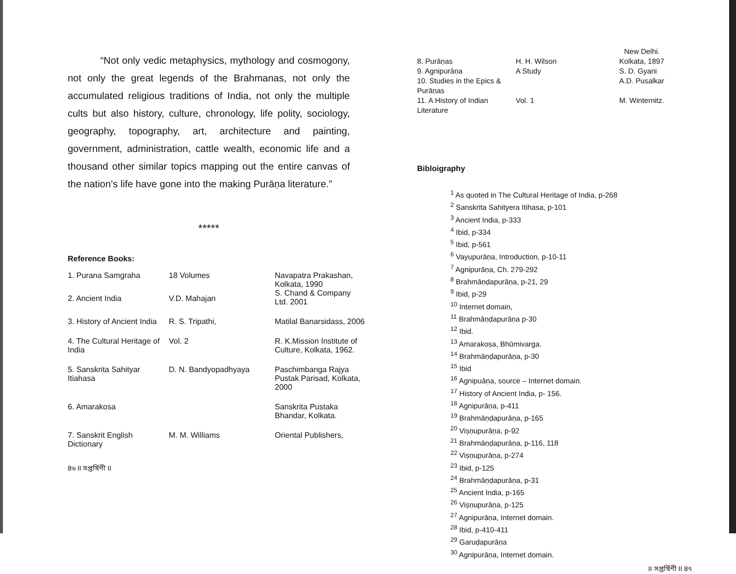“Not only vedic metaphysics, mythology and cosmogony, not only the great legends of the Brahmanas, not only the accumulated religious traditions of India, not only the multiple cults but also history, culture, chronology, life polity, sociology, geography, topography, art, architecture and painting, government, administration, cattle wealth, economic life and a thousand other similar topics mapping out the entire canvas of the nation’s life have gone into the making Purāṇa literature.”
*****
Reference Books:
| 1. Purana Samgraha | 18 Volumes | Navapatra Prakashan, Kolkata, 1990 S. Chand & Company Ltd. 2001 |
| 2. Ancient India | V.D. Mahajan | |
| 3. History of Ancient India | R. S. Tripathi, | Matilal Banarsidass, 2006 |
| 4. The Cultural Heritage of India | Vol. 2 | R. K.Mission Institute of Culture, Kolkata, 1962. |
| 5. Sanskrita Sahityar Itiahasa | D. N. Bandyopadhyaya | Paschimbanga Rajya Pustak Parisad, Kolkata, 2000 |
| 6. Amarakosa | | Sanskrita Pustaka Bhandar, Kolkata. |
| 7. Sanskrit English Dictionary | M. M. Williams | Oriental Publishers, |
8৬ II সপ্তর্ষিণী II
| | | New Delhi. |
| 8. Purāṇas | H. H. Wilson | Kolkata, 1897 |
| 9. Agnipurāṇa | A Study | S. D. Gyani |
| 10. Studies in the Epics & Purāṇas | | A.D. Pusalkar |
| 11. A History of Indian Literature | Vol. 1 | M. Winternitz. |
Bibloigraphy
<sup>1</sup> As quoted in The Cultural Heritage of India, p-268
<sup>2</sup> Sanskrita Sahityera Itihasa, p-101
<sup>3</sup> Ancient India, p-333
<sup>4</sup> Ibid, p-334
<sup>5</sup> Ibid, p-561
<sup>6</sup> Vayupurāṇa, Introduction, p-10-11
<sup>7</sup> Agnipurāṇa, Ch. 279-292
<sup>8</sup> Brahmāṇḍapurāṇa, p-21, 29
<sup>9</sup> Ibid, p-29
<sup>10</sup> Internet domain,
<sup>11</sup> Brahmāṇḍapurāṇa p-30
<sup>12</sup> Ibid.
<sup>13</sup> Amarakoṣa, Bhūmivarga.
<sup>14</sup> Brahmāṇḍapurāṇa, p-30
<sup>15</sup> Ibid
<sup>16</sup> Agnipuāṇa, source – Internet domain.
<sup>17</sup> History of Ancient India, p- 156.
<sup>18</sup> Agnipurāṇa, p-411
<sup>19</sup> Brahmāṇḍapurāṇa, p-165
<sup>20</sup> Viṣṇupurāṇa, p-92
<sup>21</sup> Brahmāṇḍapurāṇa, p-116, 118
<sup>22</sup> Viṣṇupurāṇa, p-274
<sup>23</sup> Ibid, p-125
<sup>24</sup> Brahmāṇḍapurāṇa, p-31
<sup>25</sup> Ancient India, p-165
<sup>26</sup> Viṣṇupurāṇa, p-125
<sup>27</sup> Agnipurāṇa, Internet domain.
<sup>28</sup> Ibid, p-410-411
<sup>29</sup> Garuḍapurāṇa
<sup>30</sup> Agnipurāṇa, Internet domain.
II সপ্তর্ষিণী II 8৭